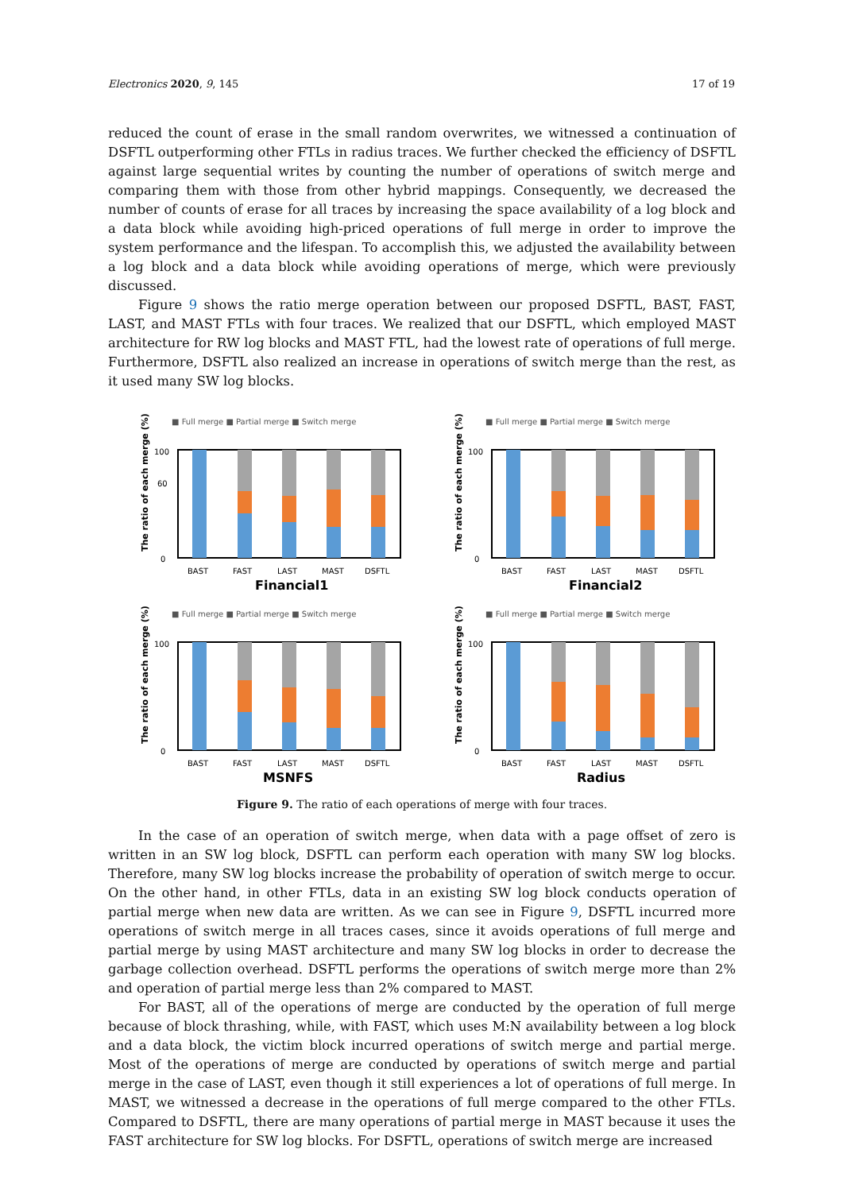Electronics 2020, 9, 145 17 of 19
reduced the count of erase in the small random overwrites, we witnessed a continuation of DSFTL outperforming other FTLs in radius traces. We further checked the efficiency of DSFTL against large sequential writes by counting the number of operations of switch merge and comparing them with those from other hybrid mappings. Consequently, we decreased the number of counts of erase for all traces by increasing the space availability of a log block and a data block while avoiding high-priced operations of full merge in order to improve the system performance and the lifespan. To accomplish this, we adjusted the availability between a log block and a data block while avoiding operations of merge, which were previously discussed.
Figure 9 shows the ratio merge operation between our proposed DSFTL, BAST, FAST, LAST, and MAST FTLs with four traces. We realized that our DSFTL, which employed MAST architecture for RW log blocks and MAST FTL, had the lowest rate of operations of full merge. Furthermore, DSFTL also realized an increase in operations of switch merge than the rest, as it used many SW log blocks.
■ Full merge ■ Partial merge ■ Switch merge
The ratio of each merge (%)
100
60
0
BAST
FAST
LAST
MAST
DSFTL
Financial1
■ Full merge ■ Partial merge ■ Switch merge
The ratio of each merge (%)
100
0
BAST
FAST
LAST
MAST
DSFTL
Financial2
■ Full merge ■ Partial merge ■ Switch merge
The ratio of each merge (%)
100
0
BAST
FAST
LAST
MAST
DSFTL
MSNFS
■ Full merge ■ Partial merge ■ Switch merge
The ratio of each merge (%)
100
0
BAST
FAST
LAST
MAST
DSFTL
Radius
Figure 9. The ratio of each operations of merge with four traces.
In the case of an operation of switch merge, when data with a page offset of zero is written in an SW log block, DSFTL can perform each operation with many SW log blocks. Therefore, many SW log blocks increase the probability of operation of switch merge to occur. On the other hand, in other FTLs, data in an existing SW log block conducts operation of partial merge when new data are written. As we can see in Figure 9, DSFTL incurred more operations of switch merge in all traces cases, since it avoids operations of full merge and partial merge by using MAST architecture and many SW log blocks in order to decrease the garbage collection overhead. DSFTL performs the operations of switch merge more than 2% and operation of partial merge less than 2% compared to MAST.
For BAST, all of the operations of merge are conducted by the operation of full merge because of block thrashing, while, with FAST, which uses M:N availability between a log block and a data block, the victim block incurred operations of switch merge and partial merge. Most of the operations of merge are conducted by operations of switch merge and partial merge in the case of LAST, even though it still experiences a lot of operations of full merge. In MAST, we witnessed a decrease in the operations of full merge compared to the other FTLs. Compared to DSFTL, there are many operations of partial merge in MAST because it uses the FAST architecture for SW log blocks. For DSFTL, operations of switch merge are increased